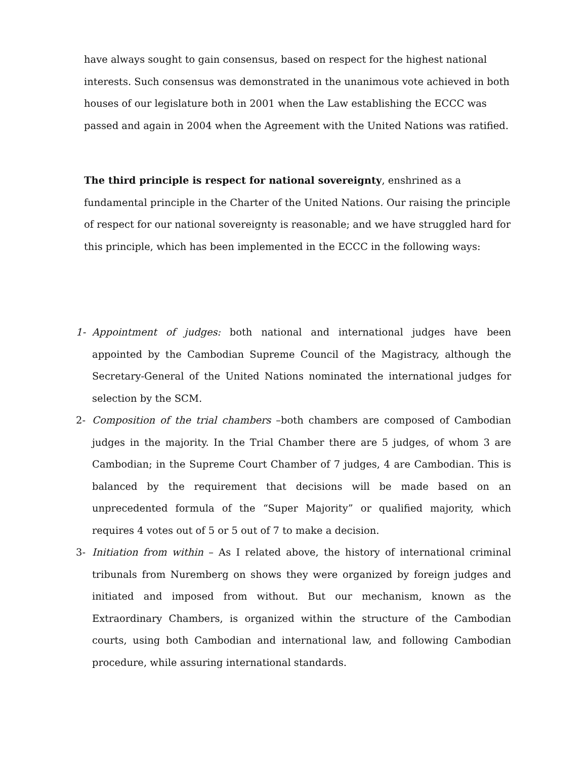have always sought to gain consensus, based on respect for the highest national interests. Such consensus was demonstrated in the unanimous vote achieved in both houses of our legislature both in 2001 when the Law establishing the ECCC was passed and again in 2004 when the Agreement with the United Nations was ratified.
The third principle is respect for national sovereignty, enshrined as a fundamental principle in the Charter of the United Nations. Our raising the principle of respect for our national sovereignty is reasonable; and we have struggled hard for this principle, which has been implemented in the ECCC in the following ways:
1- Appointment of judges: both national and international judges have been appointed by the Cambodian Supreme Council of the Magistracy, although the Secretary-General of the United Nations nominated the international judges for selection by the SCM.
2- Composition of the trial chambers –both chambers are composed of Cambodian judges in the majority. In the Trial Chamber there are 5 judges, of whom 3 are Cambodian; in the Supreme Court Chamber of 7 judges, 4 are Cambodian. This is balanced by the requirement that decisions will be made based on an unprecedented formula of the “Super Majority” or qualified majority, which requires 4 votes out of 5 or 5 out of 7 to make a decision.
3- Initiation from within – As I related above, the history of international criminal tribunals from Nuremberg on shows they were organized by foreign judges and initiated and imposed from without. But our mechanism, known as the Extraordinary Chambers, is organized within the structure of the Cambodian courts, using both Cambodian and international law, and following Cambodian procedure, while assuring international standards.